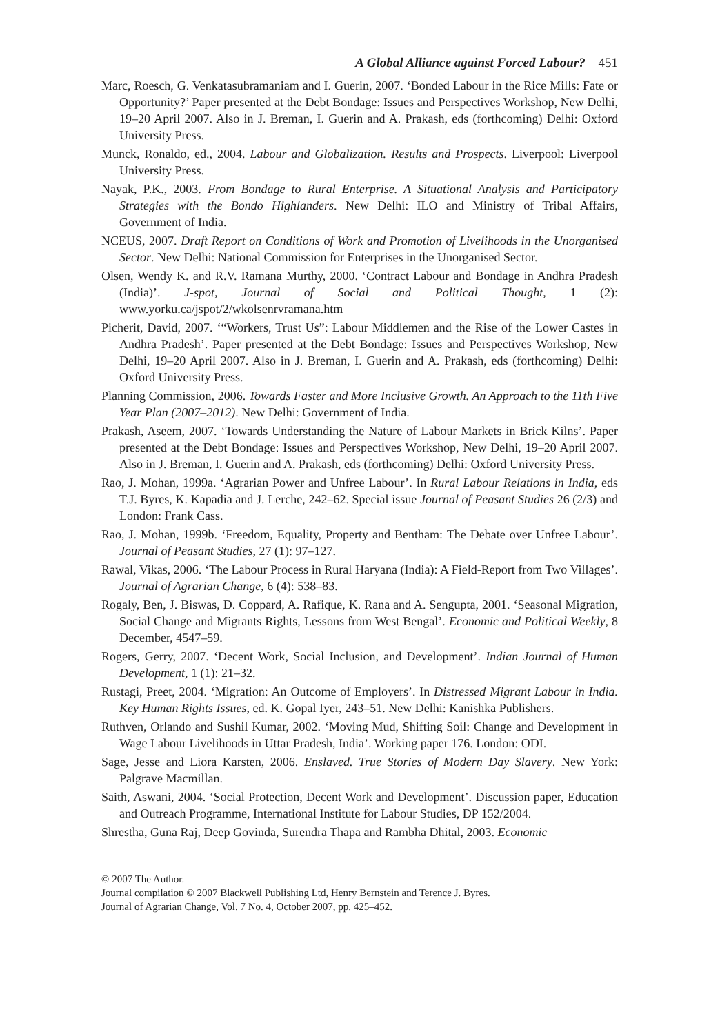A Global Alliance against Forced Labour? 451
Marc, Roesch, G. Venkatasubramaniam and I. Guerin, 2007. ‘Bonded Labour in the Rice Mills: Fate or Opportunity?’ Paper presented at the Debt Bondage: Issues and Perspectives Workshop, New Delhi, 19–20 April 2007. Also in J. Breman, I. Guerin and A. Prakash, eds (forthcoming) Delhi: Oxford University Press.
Munck, Ronaldo, ed., 2004. Labour and Globalization. Results and Prospects. Liverpool: Liverpool University Press.
Nayak, P.K., 2003. From Bondage to Rural Enterprise. A Situational Analysis and Participatory Strategies with the Bondo Highlanders. New Delhi: ILO and Ministry of Tribal Affairs, Government of India.
NCEUS, 2007. Draft Report on Conditions of Work and Promotion of Livelihoods in the Unorganised Sector. New Delhi: National Commission for Enterprises in the Unorganised Sector.
Olsen, Wendy K. and R.V. Ramana Murthy, 2000. ‘Contract Labour and Bondage in Andhra Pradesh (India)’. J-spot, Journal of Social and Political Thought, 1 (2): www.yorku.ca/jspot/2/wkolsenrvramana.htm
Picherit, David, 2007. ‘“Workers, Trust Us”: Labour Middlemen and the Rise of the Lower Castes in Andhra Pradesh’. Paper presented at the Debt Bondage: Issues and Perspectives Workshop, New Delhi, 19–20 April 2007. Also in J. Breman, I. Guerin and A. Prakash, eds (forthcoming) Delhi: Oxford University Press.
Planning Commission, 2006. Towards Faster and More Inclusive Growth. An Approach to the 11th Five Year Plan (2007–2012). New Delhi: Government of India.
Prakash, Aseem, 2007. ‘Towards Understanding the Nature of Labour Markets in Brick Kilns’. Paper presented at the Debt Bondage: Issues and Perspectives Workshop, New Delhi, 19–20 April 2007. Also in J. Breman, I. Guerin and A. Prakash, eds (forthcoming) Delhi: Oxford University Press.
Rao, J. Mohan, 1999a. ‘Agrarian Power and Unfree Labour’. In Rural Labour Relations in India, eds T.J. Byres, K. Kapadia and J. Lerche, 242–62. Special issue Journal of Peasant Studies 26 (2/3) and London: Frank Cass.
Rao, J. Mohan, 1999b. ‘Freedom, Equality, Property and Bentham: The Debate over Unfree Labour’. Journal of Peasant Studies, 27 (1): 97–127.
Rawal, Vikas, 2006. ‘The Labour Process in Rural Haryana (India): A Field-Report from Two Villages’. Journal of Agrarian Change, 6 (4): 538–83.
Rogaly, Ben, J. Biswas, D. Coppard, A. Rafique, K. Rana and A. Sengupta, 2001. ‘Seasonal Migration, Social Change and Migrants Rights, Lessons from West Bengal’. Economic and Political Weekly, 8 December, 4547–59.
Rogers, Gerry, 2007. ‘Decent Work, Social Inclusion, and Development’. Indian Journal of Human Development, 1 (1): 21–32.
Rustagi, Preet, 2004. ‘Migration: An Outcome of Employers’. In Distressed Migrant Labour in India. Key Human Rights Issues, ed. K. Gopal Iyer, 243–51. New Delhi: Kanishka Publishers.
Ruthven, Orlando and Sushil Kumar, 2002. ‘Moving Mud, Shifting Soil: Change and Development in Wage Labour Livelihoods in Uttar Pradesh, India’. Working paper 176. London: ODI.
Sage, Jesse and Liora Karsten, 2006. Enslaved. True Stories of Modern Day Slavery. New York: Palgrave Macmillan.
Saith, Aswani, 2004. ‘Social Protection, Decent Work and Development’. Discussion paper, Education and Outreach Programme, International Institute for Labour Studies, DP 152/2004.
Shrestha, Guna Raj, Deep Govinda, Surendra Thapa and Rambha Dhital, 2003. Economic
© 2007 The Author.
Journal compilation © 2007 Blackwell Publishing Ltd, Henry Bernstein and Terence J. Byres.
Journal of Agrarian Change, Vol. 7 No. 4, October 2007, pp. 425–452.